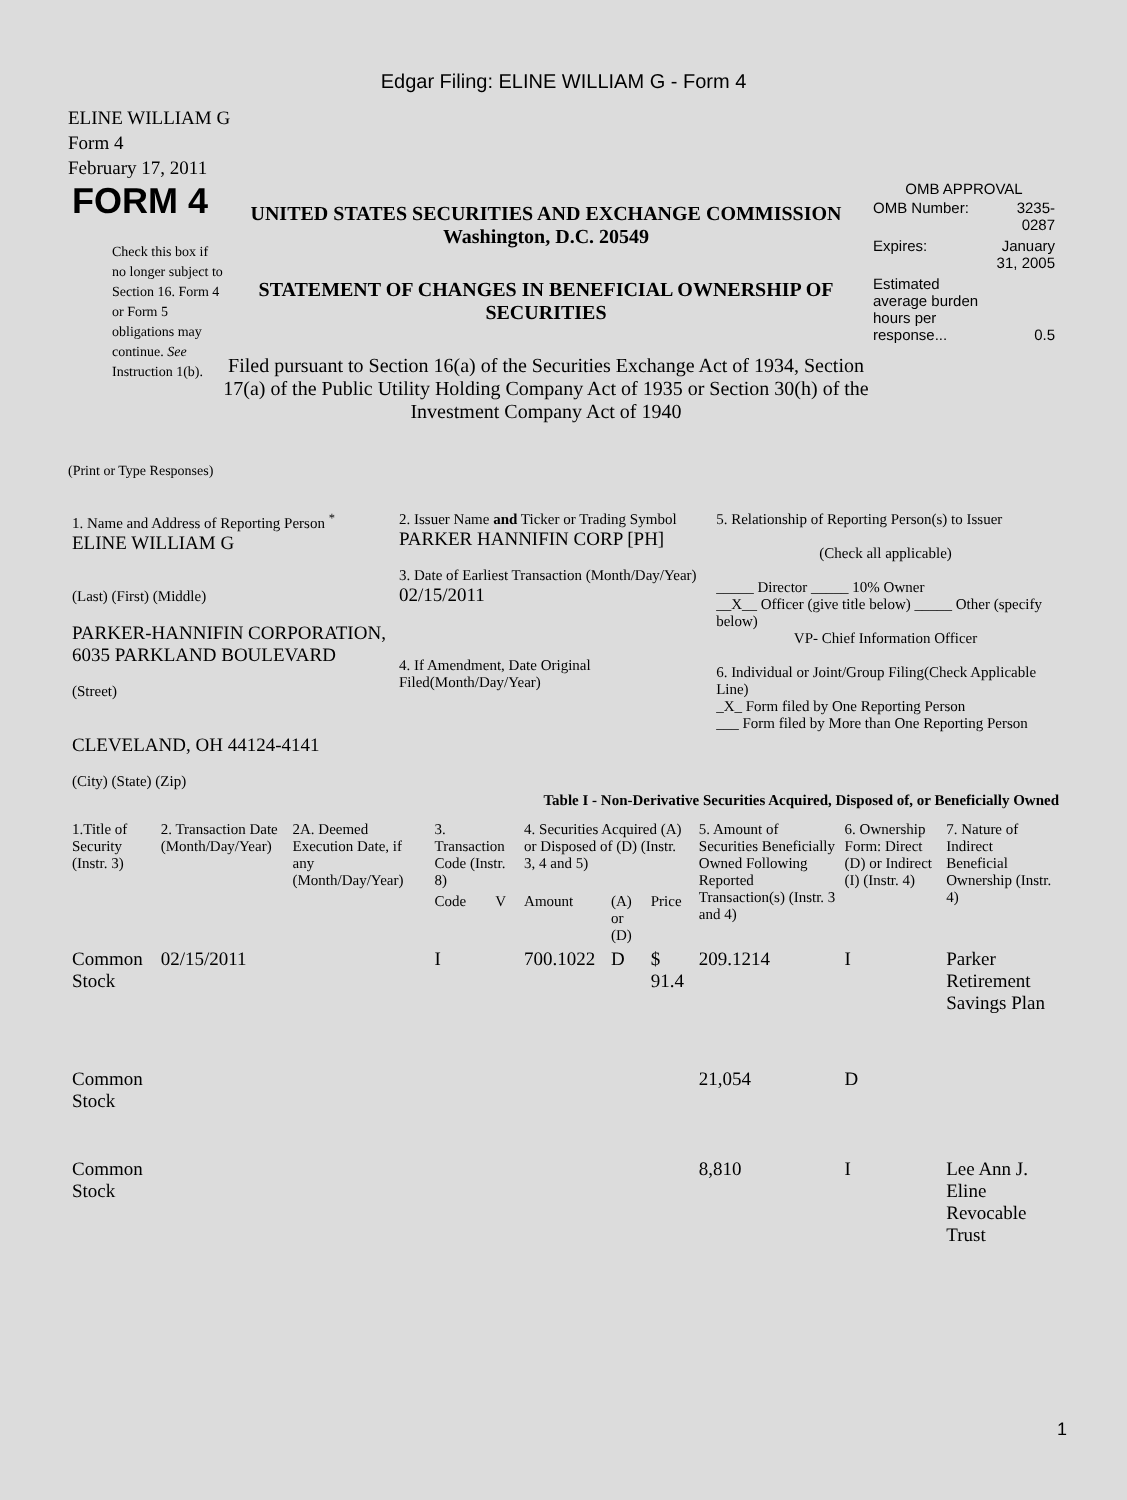Edgar Filing: ELINE WILLIAM G - Form 4
ELINE WILLIAM G
Form 4
February 17, 2011
FORM 4
Check this box if no longer subject to Section 16. Form 4 or Form 5 obligations may continue. See Instruction 1(b).
UNITED STATES SECURITIES AND EXCHANGE COMMISSION
Washington, D.C. 20549
STATEMENT OF CHANGES IN BENEFICIAL OWNERSHIP OF SECURITIES
Filed pursuant to Section 16(a) of the Securities Exchange Act of 1934, Section 17(a) of the Public Utility Holding Company Act of 1935 or Section 30(h) of the Investment Company Act of 1940
OMB APPROVAL
| OMB Number: | 3235-0287 |
| Expires: | January 31, 2005 |
| Estimated average burden hours per response... | 0.5 |
(Print or Type Responses)
| 1. Name and Address of Reporting Person <sup>*</sup> ELINE WILLIAM G (Last) (First) (Middle) PARKER-HANNIFIN CORPORATION, 6035 PARKLAND BOULEVARD (Street) CLEVELAND, OH 44124-4141 (City) (State) (Zip) | 2. Issuer Name and Ticker or Trading Symbol PARKER HANNIFIN CORP [PH] 3. Date of Earliest Transaction (Month/Day/Year) 02/15/2011 4. If Amendment, Date Original Filed(Month/Day/Year) | 5. Relationship of Reporting Person(s) to Issuer (Check all applicable) _____ Director _____ 10% Owner __X__ Officer (give title below) _____ Other (specify below) VP- Chief Information Officer 6. Individual or Joint/Group Filing(Check Applicable Line) _X_ Form filed by One Reporting Person ___ Form filed by More than One Reporting Person |
Table I - Non-Derivative Securities Acquired, Disposed of, or Beneficially Owned
| 1.Title of Security (Instr. 3) | 2. Transaction Date (Month/Day/Year) | 2A. Deemed Execution Date, if any (Month/Day/Year) | 3. Transaction Code (Instr. 8) | | 4. Securities Acquired (A) or Disposed of (D) (Instr. 3, 4 and 5) | | | 5. Amount of Securities Beneficially Owned Following Reported Transaction(s) (Instr. 3 and 4) | 6. Ownership Form: Direct (D) or Indirect (I) (Instr. 4) | 7. Nature of Indirect Beneficial Ownership (Instr. 4) |
| --- | --- | --- | --- | --- | --- | --- | --- | --- | --- | --- |
| | | | Code | V | Amount | (A) or (D) | Price | | | |
| Common Stock | 02/15/2011 | | I | | 700.1022 | D | $ 91.4 | 209.1214 | I | Parker Retirement Savings Plan |
| Common Stock | | | | | | | | 21,054 | D | |
| Common Stock | | | | | | | | 8,810 | I | Lee Ann J. Eline Revocable Trust |
1